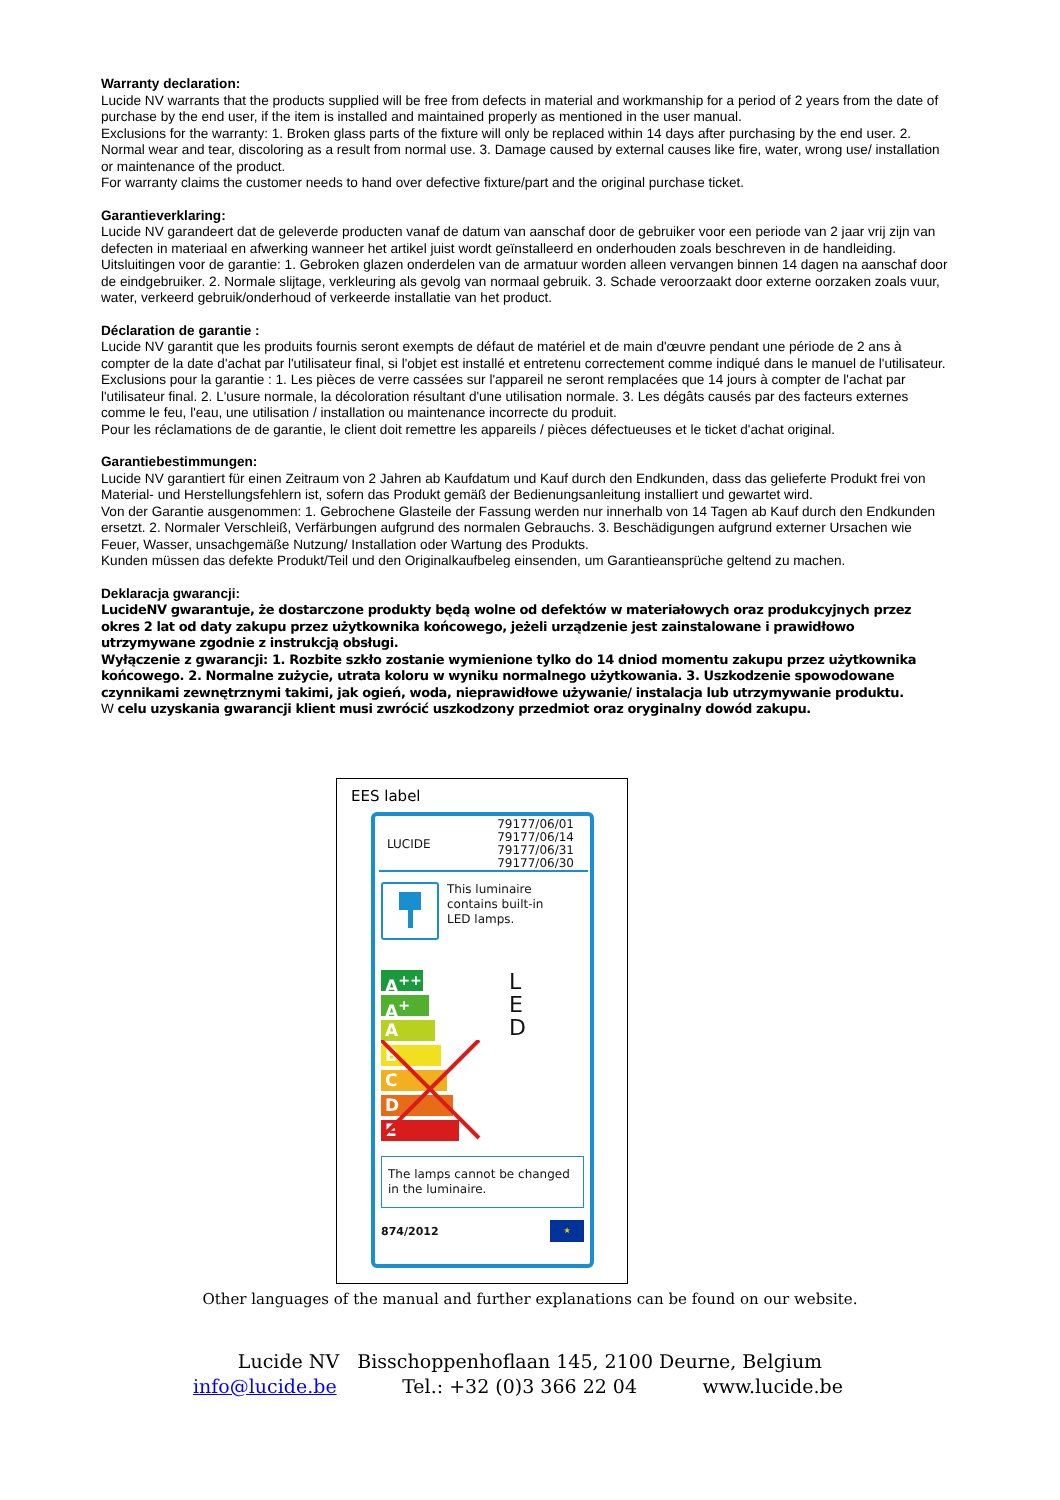Warranty declaration:
Lucide NV warrants that the products supplied will be free from defects in material and workmanship for a period of 2 years from the date of purchase by the end user, if the item is installed and maintained properly as mentioned in the user manual.
Exclusions for the warranty: 1. Broken glass parts of the fixture will only be replaced within 14 days after purchasing by the end user. 2. Normal wear and tear, discoloring as a result from normal use. 3. Damage caused by external causes like fire, water, wrong use/ installation or maintenance of the product.
For warranty claims the customer needs to hand over defective fixture/part and the original purchase ticket.
Garantieverklaring:
Lucide NV garandeert dat de geleverde producten vanaf de datum van aanschaf door de gebruiker voor een periode van 2 jaar vrij zijn van defecten in materiaal en afwerking wanneer het artikel juist wordt geïnstalleerd en onderhouden zoals beschreven in de handleiding.
Uitsluitingen voor de garantie: 1. Gebroken glazen onderdelen van de armatuur worden alleen vervangen binnen 14 dagen na aanschaf door de eindgebruiker. 2. Normale slijtage, verkleuring als gevolg van normaal gebruik. 3. Schade veroorzaakt door externe oorzaken zoals vuur, water, verkeerd gebruik/onderhoud of verkeerde installatie van het product.
Déclaration de garantie :
Lucide NV garantit que les produits fournis seront exempts de défaut de matériel et de main d'œuvre pendant une période de 2 ans à compter de la date d'achat par l'utilisateur final, si l'objet est installé et entretenu correctement comme indiqué dans le manuel de l'utilisateur.
Exclusions pour la garantie : 1. Les pièces de verre cassées sur l'appareil ne seront remplacées que 14 jours à compter de l'achat par l'utilisateur final. 2. L'usure normale, la décoloration résultant d'une utilisation normale. 3. Les dégâts causés par des facteurs externes comme le feu, l'eau, une utilisation / installation ou maintenance incorrecte du produit.
Pour les réclamations de de garantie, le client doit remettre les appareils / pièces défectueuses et le ticket d'achat original.
Garantiebestimmungen:
Lucide NV garantiert für einen Zeitraum von 2 Jahren ab Kaufdatum und Kauf durch den Endkunden, dass das gelieferte Produkt frei von Material- und Herstellungsfehlern ist, sofern das Produkt gemäß der Bedienungsanleitung installiert und gewartet wird.
Von der Garantie ausgenommen: 1. Gebrochene Glasteile der Fassung werden nur innerhalb von 14 Tagen ab Kauf durch den Endkunden ersetzt. 2. Normaler Verschleiß, Verfärbungen aufgrund des normalen Gebrauchs. 3. Beschädigungen aufgrund externer Ursachen wie Feuer, Wasser, unsachgemäße Nutzung/ Installation oder Wartung des Produkts.
Kunden müssen das defekte Produkt/Teil und den Originalkaufbeleg einsenden, um Garantieansprüche geltend zu machen.
Deklaracja gwarancji:
LucideNV gwarantuje, że dostarczone produkty będą wolne od defektów w materiałowych oraz produkcyjnych przez okres 2 lat od daty zakupu przez użytkownika końcowego, jeżeli urządzenie jest zainstalowane i prawidłowo utrzymywane zgodnie z instrukcją obsługi.
Wyłączenie z gwarancji: 1. Rozbite szkło zostanie wymienione tylko do 14 dniod momentu zakupu przez użytkownika końcowego. 2. Normalne zużycie, utrata koloru w wyniku normalnego użytkowania. 3. Uszkodzenie spowodowane czynnikami zewnętrznymi takimi, jak ogień, woda, nieprawidłowe używanie/ instalacja lub utrzymywanie produktu.
W celu uzyskania gwarancji klient musi zwrócić uszkodzony przedmiot oraz oryginalny dowód zakupu.
EES label
LUCIDE 79177/06/01
79177/06/14
79177/06/31
79177/06/30
This luminaire
contains built-in
LED lamps.
A<sup>++</sup>
A<sup>+</sup>
A
B
C
D
E
L
E
D
The lamps cannot be changed in the luminaire.
874/2012 ★
Other languages of the manual and further explanations can be found on our website.
Lucide NV Bisschoppenhoflaan 145, 2100 Deurne, Belgium
info@lucide.be Tel.: +32 (0)3 366 22 04 www.lucide.be